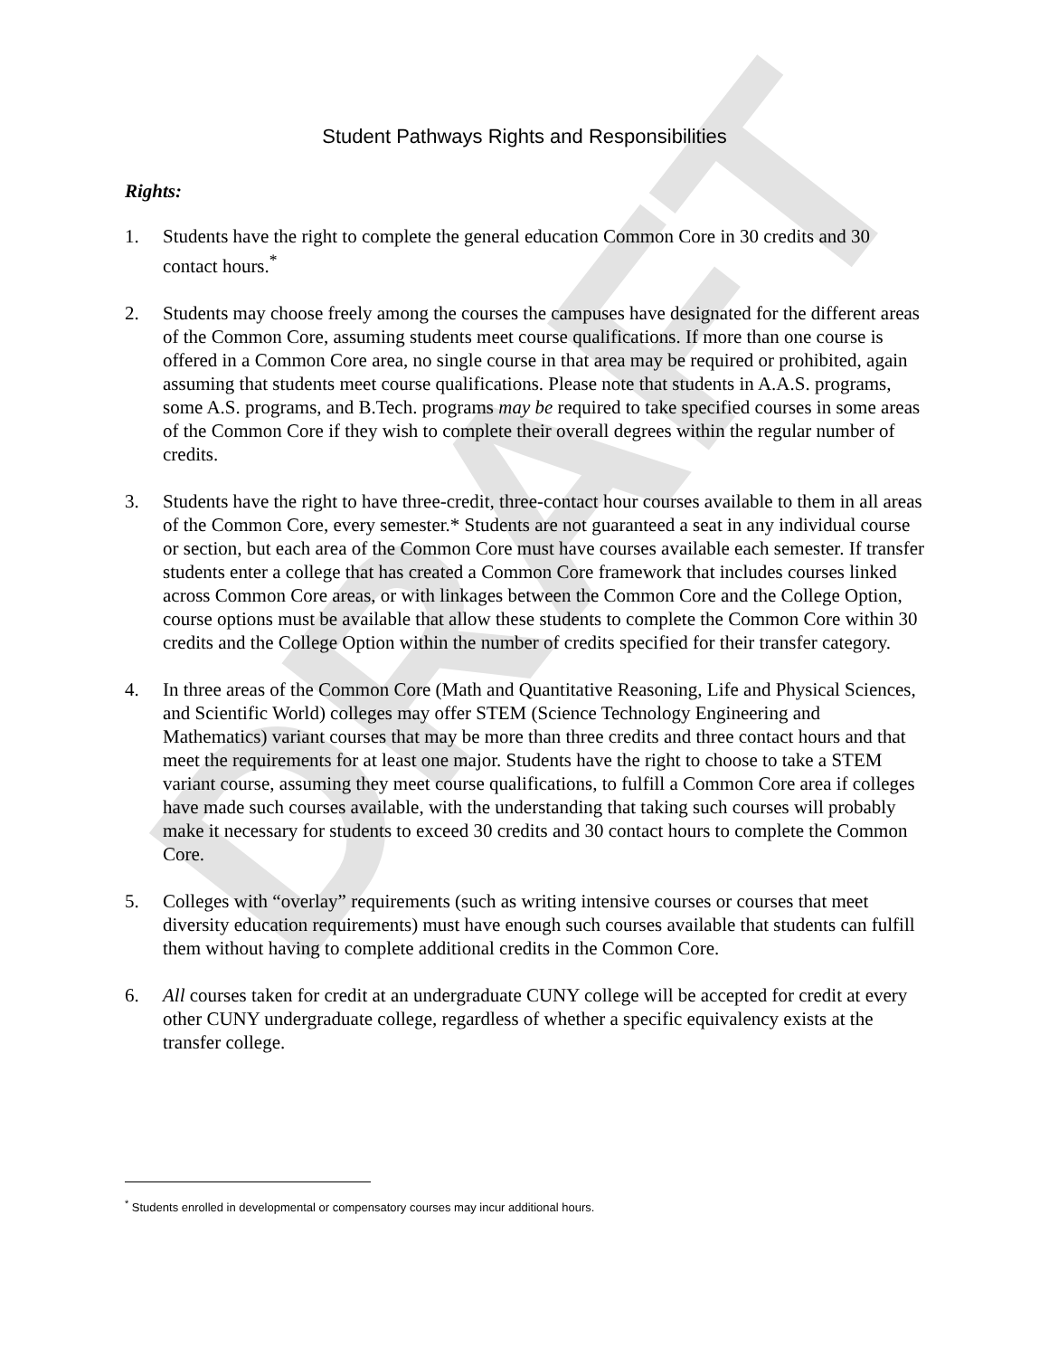DRAFT
Student Pathways Rights and Responsibilities
Rights:
1. Students have the right to complete the general education Common Core in 30 credits and 30 contact hours.<sup>*</sup>
2. Students may choose freely among the courses the campuses have designated for the different areas of the Common Core, assuming students meet course qualifications. If more than one course is offered in a Common Core area, no single course in that area may be required or prohibited, again assuming that students meet course qualifications. Please note that students in A.A.S. programs, some A.S. programs, and B.Tech. programs may be required to take specified courses in some areas of the Common Core if they wish to complete their overall degrees within the regular number of credits.
3. Students have the right to have three-credit, three-contact hour courses available to them in all areas of the Common Core, every semester.* Students are not guaranteed a seat in any individual course or section, but each area of the Common Core must have courses available each semester. If transfer students enter a college that has created a Common Core framework that includes courses linked across Common Core areas, or with linkages between the Common Core and the College Option, course options must be available that allow these students to complete the Common Core within 30 credits and the College Option within the number of credits specified for their transfer category.
4. In three areas of the Common Core (Math and Quantitative Reasoning, Life and Physical Sciences, and Scientific World) colleges may offer STEM (Science Technology Engineering and Mathematics) variant courses that may be more than three credits and three contact hours and that meet the requirements for at least one major. Students have the right to choose to take a STEM variant course, assuming they meet course qualifications, to fulfill a Common Core area if colleges have made such courses available, with the understanding that taking such courses will probably make it necessary for students to exceed 30 credits and 30 contact hours to complete the Common Core.
5. Colleges with “overlay” requirements (such as writing intensive courses or courses that meet diversity education requirements) must have enough such courses available that students can fulfill them without having to complete additional credits in the Common Core.
6. All courses taken for credit at an undergraduate CUNY college will be accepted for credit at every other CUNY undergraduate college, regardless of whether a specific equivalency exists at the transfer college.
<sup>*</sup> Students enrolled in developmental or compensatory courses may incur additional hours.